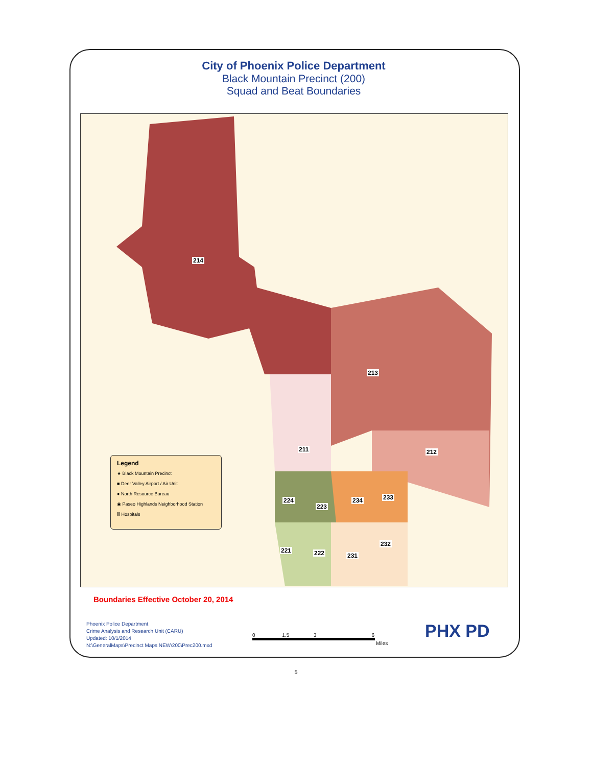City of Phoenix Police Department
Black Mountain Precinct (200)
Squad and Beat Boundaries
214
213
211 212
224
223
234 233
232
221 222 231
Legend
★ Black Mountain Precinct
■ Deer Valley Airport / Air Unit
● North Resource Bureau
◉ Paseo Highlands Neighborhood Station
Ⅲ Hospitals
Boundaries Effective October 20, 2014
Phoenix Police Department
Crime Analysis and Research Unit (CARU)
Updated: 10/1/2014
N:\GeneralMaps\Precinct Maps NEW\200\Prec200.mxd
0 1.5 3 6
Miles
PHX PD
5